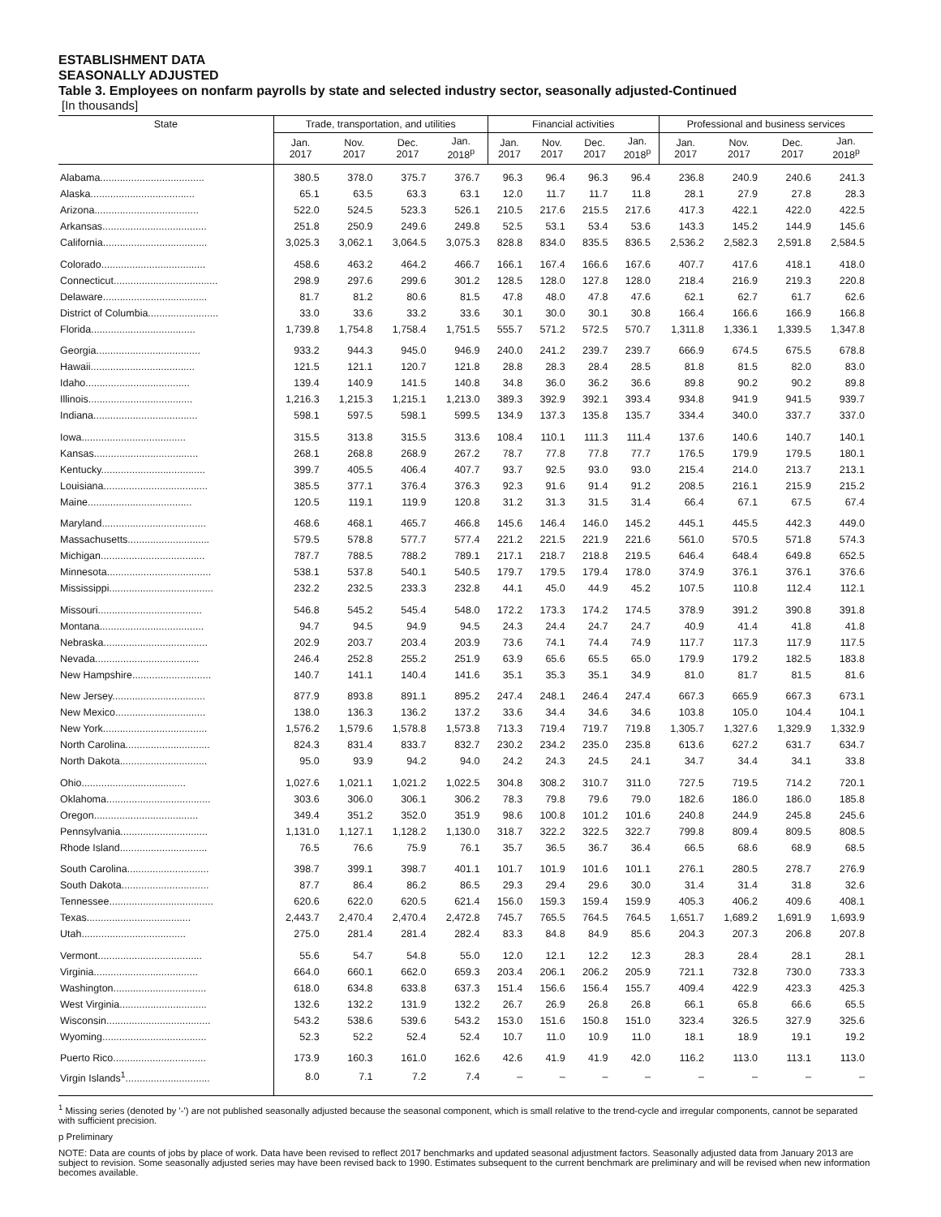ESTABLISHMENT DATA
SEASONALLY ADJUSTED
Table 3. Employees on nonfarm payrolls by state and selected industry sector, seasonally adjusted-Continued
[In thousands]
| State | Trade, transportation, and utilities | | | | Financial activities | | | | Professional and business services | | | |
| --- | --- | --- | --- | --- | --- | --- | --- | --- | --- | --- | --- | --- |
| | Jan. 2017 | Nov. 2017 | Dec. 2017 | Jan. 2018<sup>p</sup> | Jan. 2017 | Nov. 2017 | Dec. 2017 | Jan. 2018<sup>p</sup> | Jan. 2017 | Nov. 2017 | Dec. 2017 | Jan. 2018<sup>p</sup> |
| Alabama..................................... | 380.5 | 378.0 | 375.7 | 376.7 | 96.3 | 96.4 | 96.3 | 96.4 | 236.8 | 240.9 | 240.6 | 241.3 |
| Alaska..................................... | 65.1 | 63.5 | 63.3 | 63.1 | 12.0 | 11.7 | 11.7 | 11.8 | 28.1 | 27.9 | 27.8 | 28.3 |
| Arizona..................................... | 522.0 | 524.5 | 523.3 | 526.1 | 210.5 | 217.6 | 215.5 | 217.6 | 417.3 | 422.1 | 422.0 | 422.5 |
| Arkansas..................................... | 251.8 | 250.9 | 249.6 | 249.8 | 52.5 | 53.1 | 53.4 | 53.6 | 143.3 | 145.2 | 144.9 | 145.6 |
| California..................................... | 3,025.3 | 3,062.1 | 3,064.5 | 3,075.3 | 828.8 | 834.0 | 835.5 | 836.5 | 2,536.2 | 2,582.3 | 2,591.8 | 2,584.5 |
| Colorado..................................... | 458.6 | 463.2 | 464.2 | 466.7 | 166.1 | 167.4 | 166.6 | 167.6 | 407.7 | 417.6 | 418.1 | 418.0 |
| Connecticut..................................... | 298.9 | 297.6 | 299.6 | 301.2 | 128.5 | 128.0 | 127.8 | 128.0 | 218.4 | 216.9 | 219.3 | 220.8 |
| Delaware..................................... | 81.7 | 81.2 | 80.6 | 81.5 | 47.8 | 48.0 | 47.8 | 47.6 | 62.1 | 62.7 | 61.7 | 62.6 |
| District of Columbia......................... | 33.0 | 33.6 | 33.2 | 33.6 | 30.1 | 30.0 | 30.1 | 30.8 | 166.4 | 166.6 | 166.9 | 166.8 |
| Florida..................................... | 1,739.8 | 1,754.8 | 1,758.4 | 1,751.5 | 555.7 | 571.2 | 572.5 | 570.7 | 1,311.8 | 1,336.1 | 1,339.5 | 1,347.8 |
| Georgia..................................... | 933.2 | 944.3 | 945.0 | 946.9 | 240.0 | 241.2 | 239.7 | 239.7 | 666.9 | 674.5 | 675.5 | 678.8 |
| Hawaii..................................... | 121.5 | 121.1 | 120.7 | 121.8 | 28.8 | 28.3 | 28.4 | 28.5 | 81.8 | 81.5 | 82.0 | 83.0 |
| Idaho..................................... | 139.4 | 140.9 | 141.5 | 140.8 | 34.8 | 36.0 | 36.2 | 36.6 | 89.8 | 90.2 | 90.2 | 89.8 |
| Illinois..................................... | 1,216.3 | 1,215.3 | 1,215.1 | 1,213.0 | 389.3 | 392.9 | 392.1 | 393.4 | 934.8 | 941.9 | 941.5 | 939.7 |
| Indiana..................................... | 598.1 | 597.5 | 598.1 | 599.5 | 134.9 | 137.3 | 135.8 | 135.7 | 334.4 | 340.0 | 337.7 | 337.0 |
| Iowa..................................... | 315.5 | 313.8 | 315.5 | 313.6 | 108.4 | 110.1 | 111.3 | 111.4 | 137.6 | 140.6 | 140.7 | 140.1 |
| Kansas..................................... | 268.1 | 268.8 | 268.9 | 267.2 | 78.7 | 77.8 | 77.8 | 77.7 | 176.5 | 179.9 | 179.5 | 180.1 |
| Kentucky..................................... | 399.7 | 405.5 | 406.4 | 407.7 | 93.7 | 92.5 | 93.0 | 93.0 | 215.4 | 214.0 | 213.7 | 213.1 |
| Louisiana..................................... | 385.5 | 377.1 | 376.4 | 376.3 | 92.3 | 91.6 | 91.4 | 91.2 | 208.5 | 216.1 | 215.9 | 215.2 |
| Maine..................................... | 120.5 | 119.1 | 119.9 | 120.8 | 31.2 | 31.3 | 31.5 | 31.4 | 66.4 | 67.1 | 67.5 | 67.4 |
| Maryland..................................... | 468.6 | 468.1 | 465.7 | 466.8 | 145.6 | 146.4 | 146.0 | 145.2 | 445.1 | 445.5 | 442.3 | 449.0 |
| Massachusetts............................. | 579.5 | 578.8 | 577.7 | 577.4 | 221.2 | 221.5 | 221.9 | 221.6 | 561.0 | 570.5 | 571.8 | 574.3 |
| Michigan..................................... | 787.7 | 788.5 | 788.2 | 789.1 | 217.1 | 218.7 | 218.8 | 219.5 | 646.4 | 648.4 | 649.8 | 652.5 |
| Minnesota..................................... | 538.1 | 537.8 | 540.1 | 540.5 | 179.7 | 179.5 | 179.4 | 178.0 | 374.9 | 376.1 | 376.1 | 376.6 |
| Mississippi..................................... | 232.2 | 232.5 | 233.3 | 232.8 | 44.1 | 45.0 | 44.9 | 45.2 | 107.5 | 110.8 | 112.4 | 112.1 |
| Missouri..................................... | 546.8 | 545.2 | 545.4 | 548.0 | 172.2 | 173.3 | 174.2 | 174.5 | 378.9 | 391.2 | 390.8 | 391.8 |
| Montana..................................... | 94.7 | 94.5 | 94.9 | 94.5 | 24.3 | 24.4 | 24.7 | 24.7 | 40.9 | 41.4 | 41.8 | 41.8 |
| Nebraska..................................... | 202.9 | 203.7 | 203.4 | 203.9 | 73.6 | 74.1 | 74.4 | 74.9 | 117.7 | 117.3 | 117.9 | 117.5 |
| Nevada..................................... | 246.4 | 252.8 | 255.2 | 251.9 | 63.9 | 65.6 | 65.5 | 65.0 | 179.9 | 179.2 | 182.5 | 183.8 |
| New Hampshire............................ | 140.7 | 141.1 | 140.4 | 141.6 | 35.1 | 35.3 | 35.1 | 34.9 | 81.0 | 81.7 | 81.5 | 81.6 |
| New Jersey................................. | 877.9 | 893.8 | 891.1 | 895.2 | 247.4 | 248.1 | 246.4 | 247.4 | 667.3 | 665.9 | 667.3 | 673.1 |
| New Mexico................................ | 138.0 | 136.3 | 136.2 | 137.2 | 33.6 | 34.4 | 34.6 | 34.6 | 103.8 | 105.0 | 104.4 | 104.1 |
| New York..................................... | 1,576.2 | 1,579.6 | 1,578.8 | 1,573.8 | 713.3 | 719.4 | 719.7 | 719.8 | 1,305.7 | 1,327.6 | 1,329.9 | 1,332.9 |
| North Carolina.............................. | 824.3 | 831.4 | 833.7 | 832.7 | 230.2 | 234.2 | 235.0 | 235.8 | 613.6 | 627.2 | 631.7 | 634.7 |
| North Dakota............................... | 95.0 | 93.9 | 94.2 | 94.0 | 24.2 | 24.3 | 24.5 | 24.1 | 34.7 | 34.4 | 34.1 | 33.8 |
| Ohio..................................... | 1,027.6 | 1,021.1 | 1,021.2 | 1,022.5 | 304.8 | 308.2 | 310.7 | 311.0 | 727.5 | 719.5 | 714.2 | 720.1 |
| Oklahoma..................................... | 303.6 | 306.0 | 306.1 | 306.2 | 78.3 | 79.8 | 79.6 | 79.0 | 182.6 | 186.0 | 186.0 | 185.8 |
| Oregon..................................... | 349.4 | 351.2 | 352.0 | 351.9 | 98.6 | 100.8 | 101.2 | 101.6 | 240.8 | 244.9 | 245.8 | 245.6 |
| Pennsylvania............................... | 1,131.0 | 1,127.1 | 1,128.2 | 1,130.0 | 318.7 | 322.2 | 322.5 | 322.7 | 799.8 | 809.4 | 809.5 | 808.5 |
| Rhode Island............................... | 76.5 | 76.6 | 75.9 | 76.1 | 35.7 | 36.5 | 36.7 | 36.4 | 66.5 | 68.6 | 68.9 | 68.5 |
| South Carolina............................. | 398.7 | 399.1 | 398.7 | 401.1 | 101.7 | 101.9 | 101.6 | 101.1 | 276.1 | 280.5 | 278.7 | 276.9 |
| South Dakota............................... | 87.7 | 86.4 | 86.2 | 86.5 | 29.3 | 29.4 | 29.6 | 30.0 | 31.4 | 31.4 | 31.8 | 32.6 |
| Tennessee..................................... | 620.6 | 622.0 | 620.5 | 621.4 | 156.0 | 159.3 | 159.4 | 159.9 | 405.3 | 406.2 | 409.6 | 408.1 |
| Texas..................................... | 2,443.7 | 2,470.4 | 2,470.4 | 2,472.8 | 745.7 | 765.5 | 764.5 | 764.5 | 1,651.7 | 1,689.2 | 1,691.9 | 1,693.9 |
| Utah..................................... | 275.0 | 281.4 | 281.4 | 282.4 | 83.3 | 84.8 | 84.9 | 85.6 | 204.3 | 207.3 | 206.8 | 207.8 |
| Vermont..................................... | 55.6 | 54.7 | 54.8 | 55.0 | 12.0 | 12.1 | 12.2 | 12.3 | 28.3 | 28.4 | 28.1 | 28.1 |
| Virginia..................................... | 664.0 | 660.1 | 662.0 | 659.3 | 203.4 | 206.1 | 206.2 | 205.9 | 721.1 | 732.8 | 730.0 | 733.3 |
| Washington................................. | 618.0 | 634.8 | 633.8 | 637.3 | 151.4 | 156.6 | 156.4 | 155.7 | 409.4 | 422.9 | 423.3 | 425.3 |
| West Virginia............................... | 132.6 | 132.2 | 131.9 | 132.2 | 26.7 | 26.9 | 26.8 | 26.8 | 66.1 | 65.8 | 66.6 | 65.5 |
| Wisconsin..................................... | 543.2 | 538.6 | 539.6 | 543.2 | 153.0 | 151.6 | 150.8 | 151.0 | 323.4 | 326.5 | 327.9 | 325.6 |
| Wyoming..................................... | 52.3 | 52.2 | 52.4 | 52.4 | 10.7 | 11.0 | 10.9 | 11.0 | 18.1 | 18.9 | 19.1 | 19.2 |
| Puerto Rico................................. | 173.9 | 160.3 | 161.0 | 162.6 | 42.6 | 41.9 | 41.9 | 42.0 | 116.2 | 113.0 | 113.1 | 113.0 |
| Virgin Islands<sup>1</sup>.............................. | 8.0 | 7.1 | 7.2 | 7.4 | – | – | – | – | – | – | – | – |
<sup>1</sup> Missing series (denoted by '-') are not published seasonally adjusted because the seasonal component, which is small relative to the trend-cycle and irregular components, cannot be separated with sufficient precision.
p Preliminary
NOTE: Data are counts of jobs by place of work. Data have been revised to reflect 2017 benchmarks and updated seasonal adjustment factors. Seasonally adjusted data from January 2013 are subject to revision. Some seasonally adjusted series may have been revised back to 1990. Estimates subsequent to the current benchmark are preliminary and will be revised when new information becomes available.